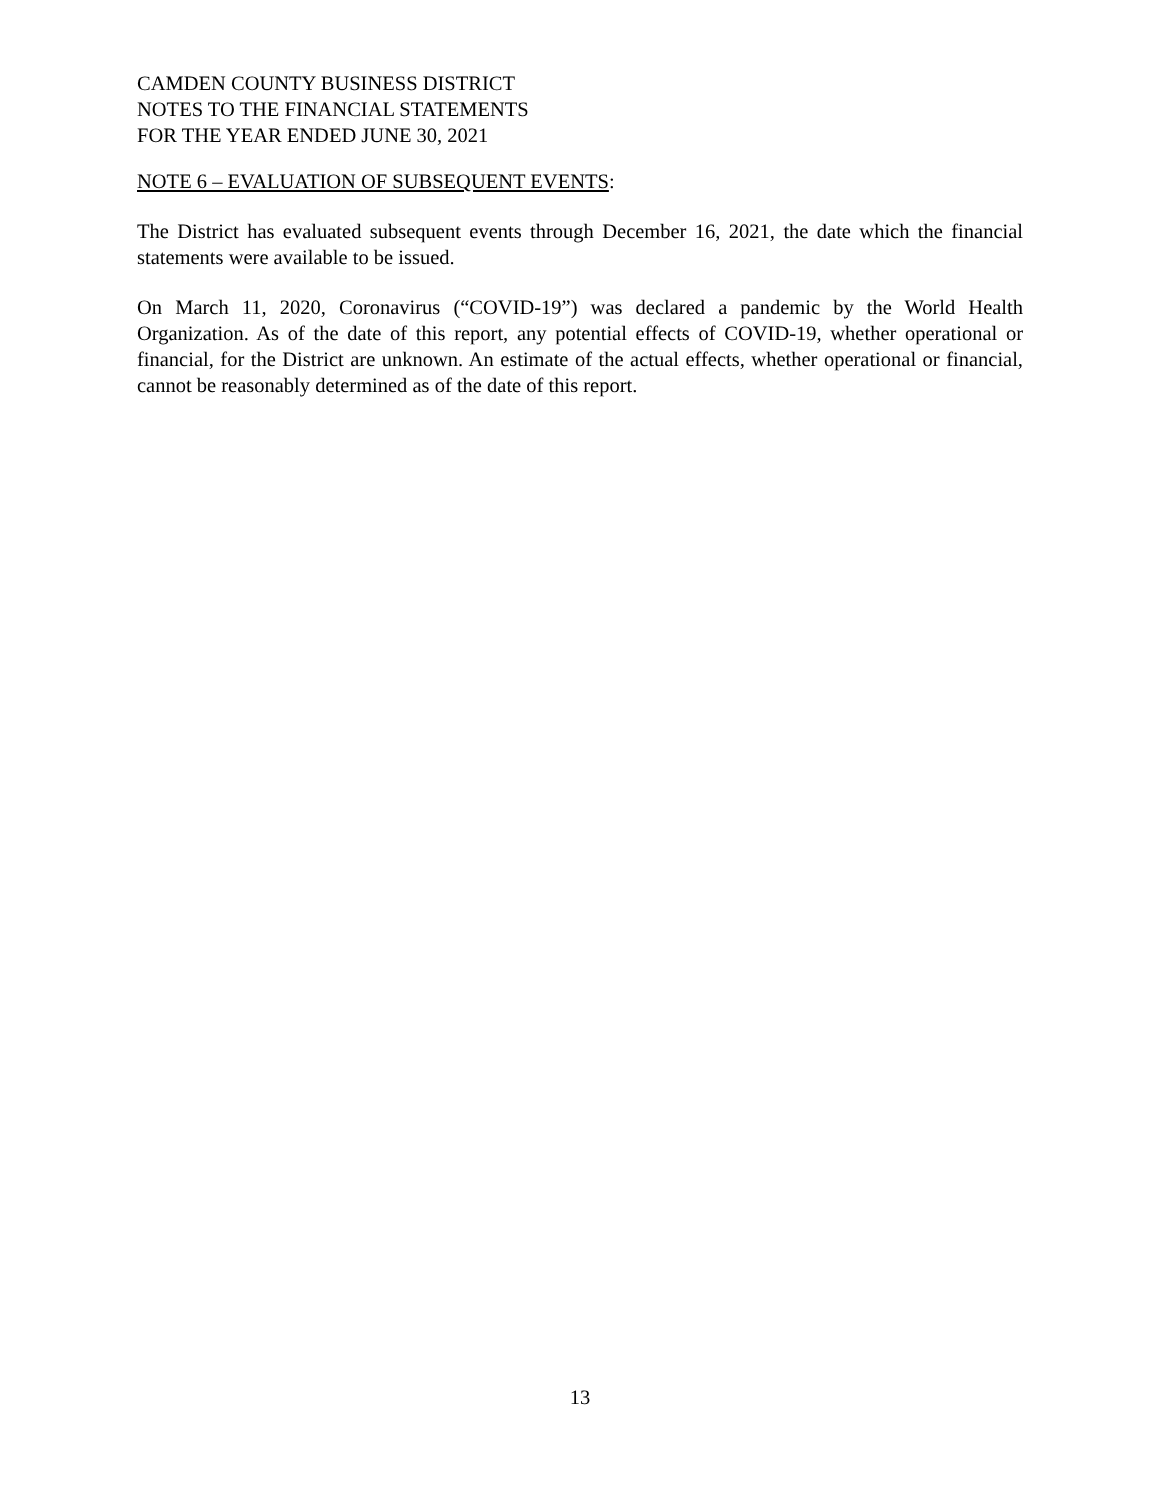CAMDEN COUNTY BUSINESS DISTRICT
NOTES TO THE FINANCIAL STATEMENTS
FOR THE YEAR ENDED JUNE 30, 2021
NOTE 6 – EVALUATION OF SUBSEQUENT EVENTS:
The District has evaluated subsequent events through December 16, 2021, the date which the financial statements were available to be issued.
On March 11, 2020, Coronavirus (“COVID-19”) was declared a pandemic by the World Health Organization. As of the date of this report, any potential effects of COVID-19, whether operational or financial, for the District are unknown. An estimate of the actual effects, whether operational or financial, cannot be reasonably determined as of the date of this report.
13